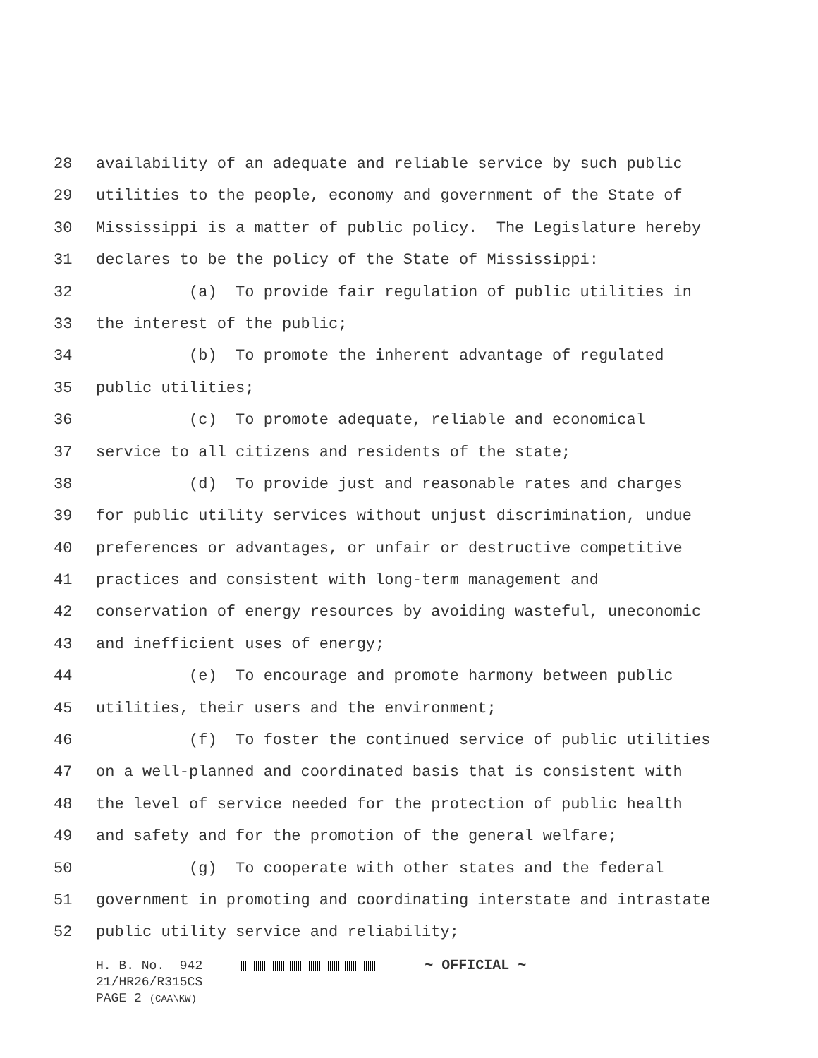28 availability of an adequate and reliable service by such public
29 utilities to the people, economy and government of the State of
30 Mississippi is a matter of public policy. The Legislature hereby
31 declares to be the policy of the State of Mississippi:
32 (a) To provide fair regulation of public utilities in
33 the interest of the public;
34 (b) To promote the inherent advantage of regulated
35 public utilities;
36 (c) To promote adequate, reliable and economical
37 service to all citizens and residents of the state;
38 (d) To provide just and reasonable rates and charges
39 for public utility services without unjust discrimination, undue
40 preferences or advantages, or unfair or destructive competitive
41 practices and consistent with long-term management and
42 conservation of energy resources by avoiding wasteful, uneconomic
43 and inefficient uses of energy;
44 (e) To encourage and promote harmony between public
45 utilities, their users and the environment;
46 (f) To foster the continued service of public utilities
47 on a well-planned and coordinated basis that is consistent with
48 the level of service needed for the protection of public health
49 and safety and for the promotion of the general welfare;
50 (g) To cooperate with other states and the federal
51 government in promoting and coordinating interstate and intrastate
52 public utility service and reliability;
H. B. No. 942 ~ OFFICIAL ~ 21/HR26/R315CS PAGE 2 (CAA\KW)